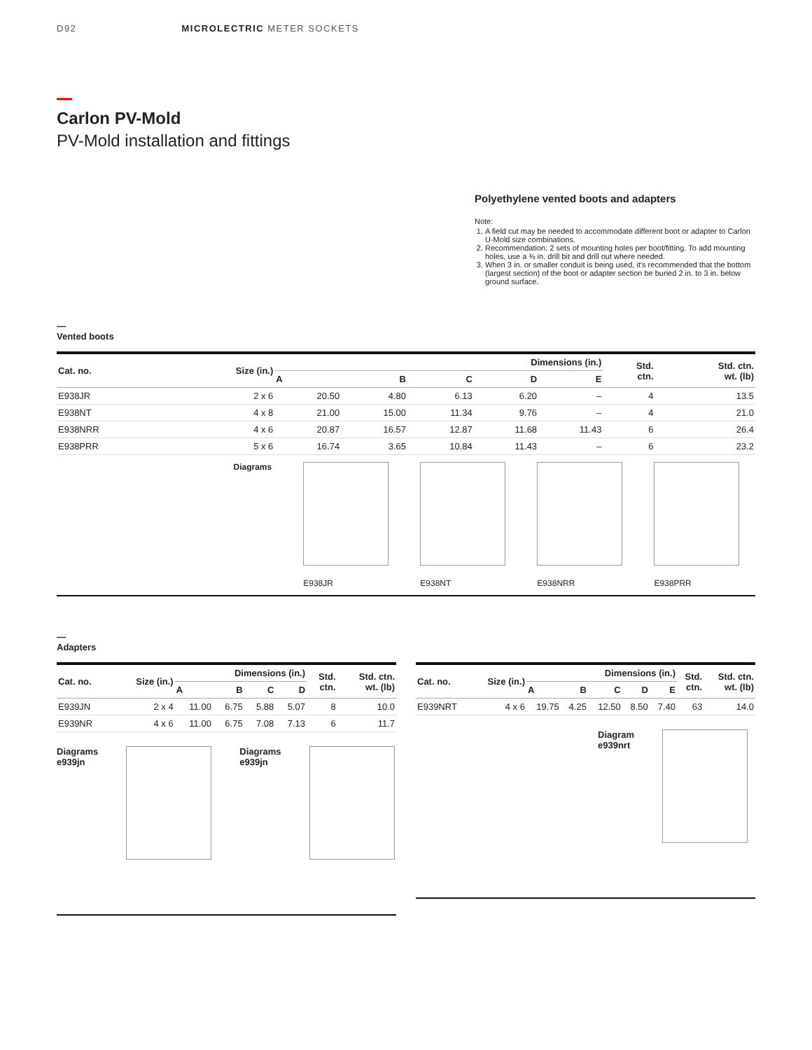D92 MICROLECTRIC METER SOCKETS
Carlon PV-Mold
PV-Mold installation and fittings
Polyethylene vented boots and adapters
Note:
1. A field cut may be needed to accommodate different boot or adapter to Carlon U-Mold size combinations.
2. Recommendation: 2 sets of mounting holes per boot/fitting. To add mounting holes, use a ⅜ in. drill bit and drill out where needed.
3. When 3 in. or smaller conduit is being used, it's recommended that the bottom (largest section) of the boot or adapter section be buried 2 in. to 3 in. below ground surface.
—
Vented boots
| Cat. no. | Size (in.) | Dimensions (in.) | | | | | Std. ctn. | Std. ctn. wt. (lb) |
| --- | --- | --- | --- | --- | --- | --- | --- | --- |
| | | A | B | C | D | E | | |
| E938JR | 2 x 6 | 20.50 | 4.80 | 6.13 | 6.20 | – | 4 | 13.5 |
| E938NT | 4 x 8 | 21.00 | 15.00 | 11.34 | 9.76 | – | 4 | 21.0 |
| E938NRR | 4 x 6 | 20.87 | 16.57 | 12.87 | 11.68 | 11.43 | 6 | 26.4 |
| E938PRR | 5 x 6 | 16.74 | 3.65 | 10.84 | 11.43 | – | 6 | 23.2 |
Diagrams
E938JR E938NT E938NRR E938PRR
—
Adapters
| Cat. no. | Size (in.) | Dimensions (in.) | | | | Std. ctn. | Std. ctn. wt. (lb) |
| --- | --- | --- | --- | --- | --- | --- | --- |
| | | A | B | C | D | | |
| E939JN | 2 x 4 | 11.00 | 6.75 | 5.88 | 5.07 | 8 | 10.0 |
| E939NR | 4 x 6 | 11.00 | 6.75 | 7.08 | 7.13 | 6 | 11.7 |
Diagrams
e939jn
Diagrams
e939jn
| Cat. no. | Size (in.) | Dimensions (in.) | | | | | Std. ctn. | Std. ctn. wt. (lb) |
| --- | --- | --- | --- | --- | --- | --- | --- | --- |
| | | A | B | C | D | E | | |
| E939NRT | 4 x 6 | 19.75 | 4.25 | 12.50 | 8.50 | 7.40 | 63 | 14.0 |
Diagram
e939nrt